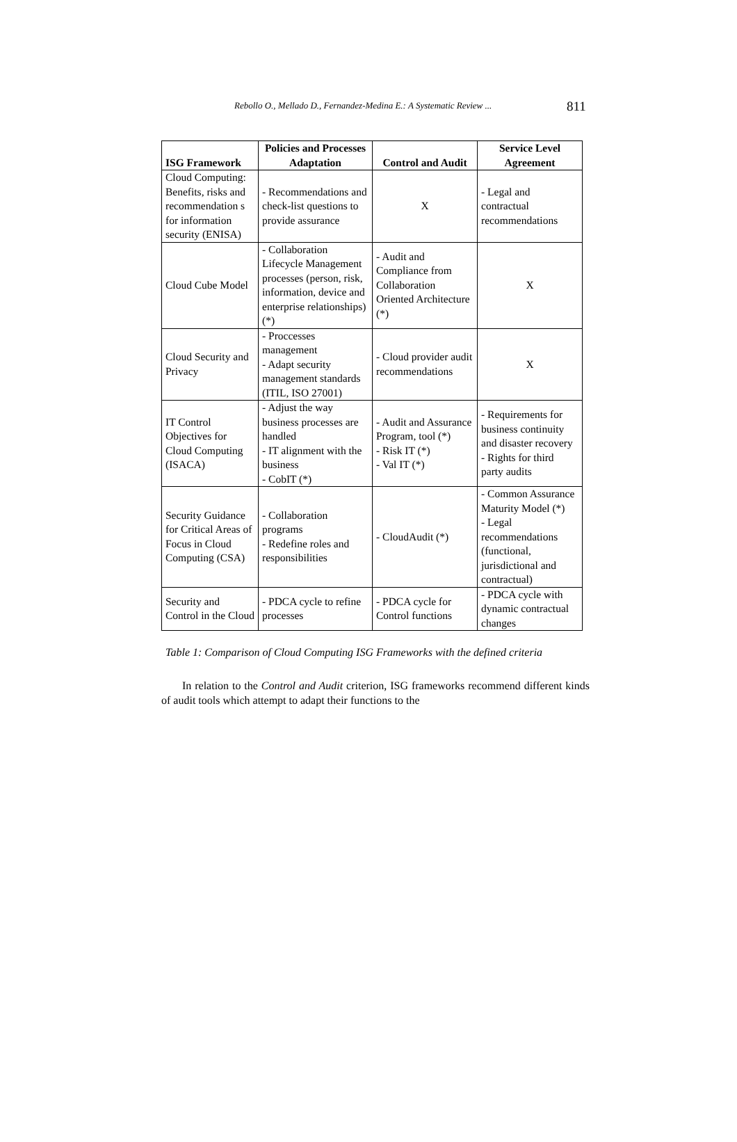Rebollo O., Mellado D., Fernandez-Medina E.: A Systematic Review ... 811
| ISG Framework | Policies and Processes Adaptation | Control and Audit | Service Level Agreement |
| --- | --- | --- | --- |
| Cloud Computing: Benefits, risks and recommendation s for information security (ENISA) | - Recommendations and check-list questions to provide assurance | X | - Legal and contractual recommendations |
| Cloud Cube Model | - Collaboration Lifecycle Management processes (person, risk, information, device and enterprise relationships) (*) | - Audit and Compliance from Collaboration Oriented Architecture (*) | X |
| Cloud Security and Privacy | - Proccesses management - Adapt security management standards (ITIL, ISO 27001) | - Cloud provider audit recommendations | X |
| IT Control Objectives for Cloud Computing (ISACA) | - Adjust the way business processes are handled - IT alignment with the business - CobIT (*) | - Audit and Assurance Program, tool (*) - Risk IT (*) - Val IT (*) | - Requirements for business continuity and disaster recovery - Rights for third party audits |
| Security Guidance for Critical Areas of Focus in Cloud Computing (CSA) | - Collaboration programs - Redefine roles and responsibilities | - CloudAudit (*) | - Common Assurance Maturity Model (*) - Legal recommendations (functional, jurisdictional and contractual) |
| Security and Control in the Cloud | - PDCA cycle to refine processes | - PDCA cycle for Control functions | - PDCA cycle with dynamic contractual changes |
Table 1: Comparison of Cloud Computing ISG Frameworks with the defined criteria
In relation to the Control and Audit criterion, ISG frameworks recommend different kinds of audit tools which attempt to adapt their functions to the